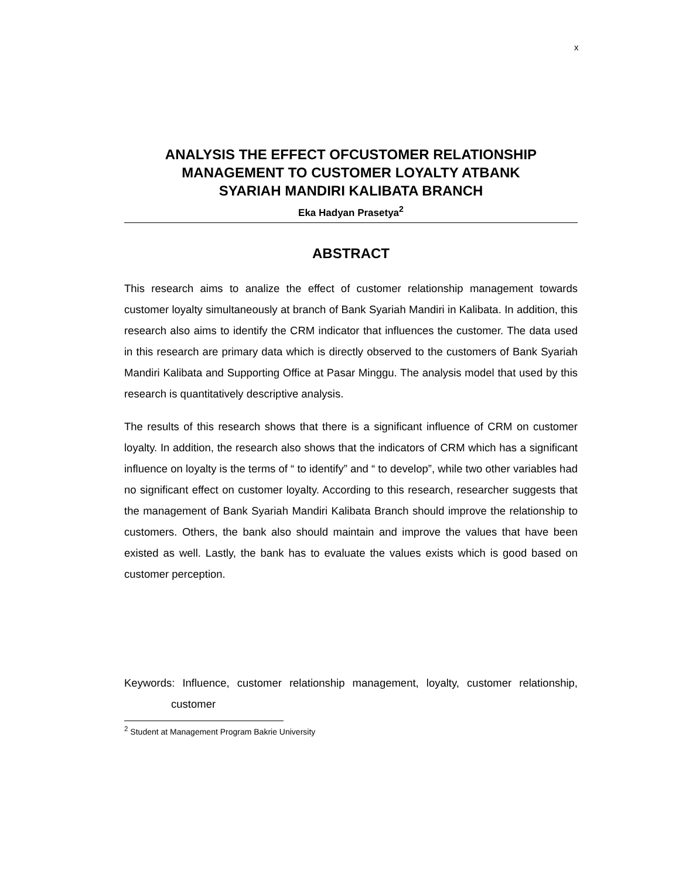x
ANALYSIS THE EFFECT OFCUSTOMER RELATIONSHIP
MANAGEMENT TO CUSTOMER LOYALTY ATBANK
SYARIAH MANDIRI KALIBATA BRANCH
Eka Hadyan Prasetya<sup>2</sup>
ABSTRACT
This research aims to analize the effect of customer relationship management towards customer loyalty simultaneously at branch of Bank Syariah Mandiri in Kalibata. In addition, this research also aims to identify the CRM indicator that influences the customer. The data used in this research are primary data which is directly observed to the customers of Bank Syariah Mandiri Kalibata and Supporting Office at Pasar Minggu. The analysis model that used by this research is quantitatively descriptive analysis.
The results of this research shows that there is a significant influence of CRM on customer loyalty. In addition, the research also shows that the indicators of CRM which has a significant influence on loyalty is the terms of “ to identify” and “ to develop”, while two other variables had no significant effect on customer loyalty. According to this research, researcher suggests that the management of Bank Syariah Mandiri Kalibata Branch should improve the relationship to customers. Others, the bank also should maintain and improve the values that have been existed as well. Lastly, the bank has to evaluate the values exists which is good based on customer perception.
Keywords: Influence, customer relationship management, loyalty, customer relationship, customer
<sup>2</sup> Student at Management Program Bakrie University